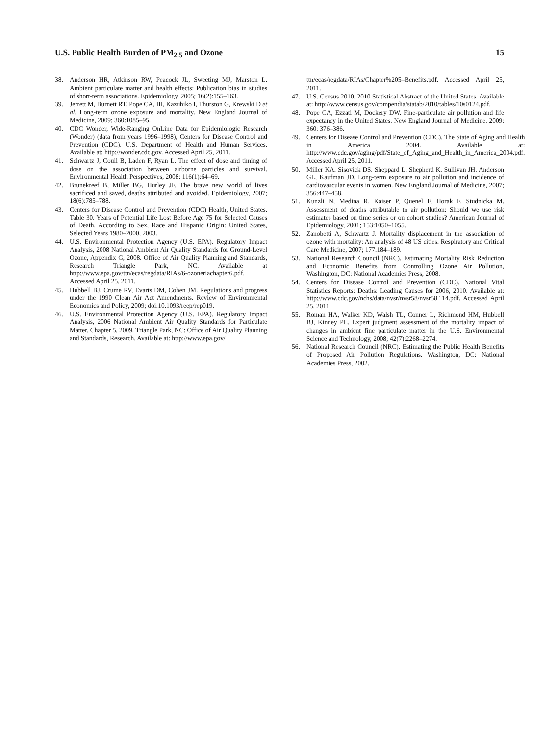U.S. Public Health Burden of PM<sub>2.5</sub> and Ozone 15
38. Anderson HR, Atkinson RW, Peacock JL, Sweeting MJ, Marston L. Ambient particulate matter and health effects: Publication bias in studies of short-term associations. Epidemiology, 2005; 16(2):155–163.
39. Jerrett M, Burnett RT, Pope CA, III, Kazuhiko I, Thurston G, Krewski D et al. Long-term ozone exposure and mortality. New England Journal of Medicine, 2009; 360:1085–95.
40. CDC Wonder, Wide-Ranging OnLine Data for Epidemiologic Research (Wonder) (data from years 1996–1998), Centers for Disease Control and Prevention (CDC), U.S. Department of Health and Human Services, Available at: http://wonder.cdc.gov. Accessed April 25, 2011.
41. Schwartz J, Coull B, Laden F, Ryan L. The effect of dose and timing of dose on the association between airborne particles and survival. Environmental Health Perspectives, 2008: 116(1):64–69.
42. Brunekreef B, Miller BG, Hurley JF. The brave new world of lives sacrificed and saved, deaths attributed and avoided. Epidemiology, 2007; 18(6):785–788.
43. Centers for Disease Control and Prevention (CDC) Health, United States. Table 30. Years of Potential Life Lost Before Age 75 for Selected Causes of Death, According to Sex, Race and Hispanic Origin: United States, Selected Years 1980–2000, 2003.
44. U.S. Environmental Protection Agency (U.S. EPA). Regulatory Impact Analysis, 2008 National Ambient Air Quality Standards for Ground-Level Ozone, Appendix G, 2008. Office of Air Quality Planning and Standards, Research Triangle Park, NC. Available at http://www.epa.gov/ttn/ecas/regdata/RIAs/6-ozoneriachapter6.pdf. Accessed April 25, 2011.
45. Hubbell BJ, Crume RV, Evarts DM, Cohen JM. Regulations and progress under the 1990 Clean Air Act Amendments. Review of Environmental Economics and Policy, 2009; doi:10.1093/reep/rep019.
46. U.S. Environmental Protection Agency (U.S. EPA). Regulatory Impact Analysis, 2006 National Ambient Air Quality Standards for Particulate Matter, Chapter 5, 2009. Triangle Park, NC: Office of Air Quality Planning and Standards, Research. Available at: http://www.epa.gov/
ttn/ecas/regdata/RIAs/Chapter%205–Benefits.pdf. Accessed April 25, 2011.
47. U.S. Census 2010. 2010 Statistical Abstract of the United States. Available at: http://www.census.gov/compendia/statab/2010/tables/10s0124.pdf.
48. Pope CA, Ezzati M, Dockery DW. Fine-particulate air pollution and life expectancy in the United States. New England Journal of Medicine, 2009; 360: 376–386.
49. Centers for Disease Control and Prevention (CDC). The State of Aging and Health in America 2004. Available at: http://www.cdc.gov/aging/pdf/State_of_Aging_and_Health_in_America_2004.pdf. Accessed April 25, 2011.
50. Miller KA, Sisovick DS, Sheppard L, Shepherd K, Sullivan JH, Anderson GL, Kaufman JD. Long-term exposure to air pollution and incidence of cardiovascular events in women. New England Journal of Medicine, 2007; 356:447–458.
51. Kunzli N, Medina R, Kaiser P, Quenel F, Horak F, Studnicka M. Assessment of deaths attributable to air pollution: Should we use risk estimates based on time series or on cohort studies? American Journal of Epidemiology, 2001; 153:1050–1055.
52. Zanobetti A, Schwartz J. Mortality displacement in the association of ozone with mortality: An analysis of 48 US cities. Respiratory and Critical Care Medicine, 2007; 177:184–189.
53. National Research Council (NRC). Estimating Mortality Risk Reduction and Economic Benefits from Controlling Ozone Air Pollution, Washington, DC: National Academies Press, 2008.
54. Centers for Disease Control and Prevention (CDC). National Vital Statistics Reports: Deaths: Leading Causes for 2006, 2010. Available at: http://www.cdc.gov/nchs/data/nvsr/nvsr58/nvsr58˙14.pdf. Accessed April 25, 2011.
55. Roman HA, Walker KD, Walsh TL, Conner L, Richmond HM, Hubbell BJ, Kinney PL. Expert judgment assessment of the mortality impact of changes in ambient fine particulate matter in the U.S. Environmental Science and Technology, 2008; 42(7):2268–2274.
56. National Research Council (NRC). Estimating the Public Health Benefits of Proposed Air Pollution Regulations. Washington, DC: National Academies Press, 2002.